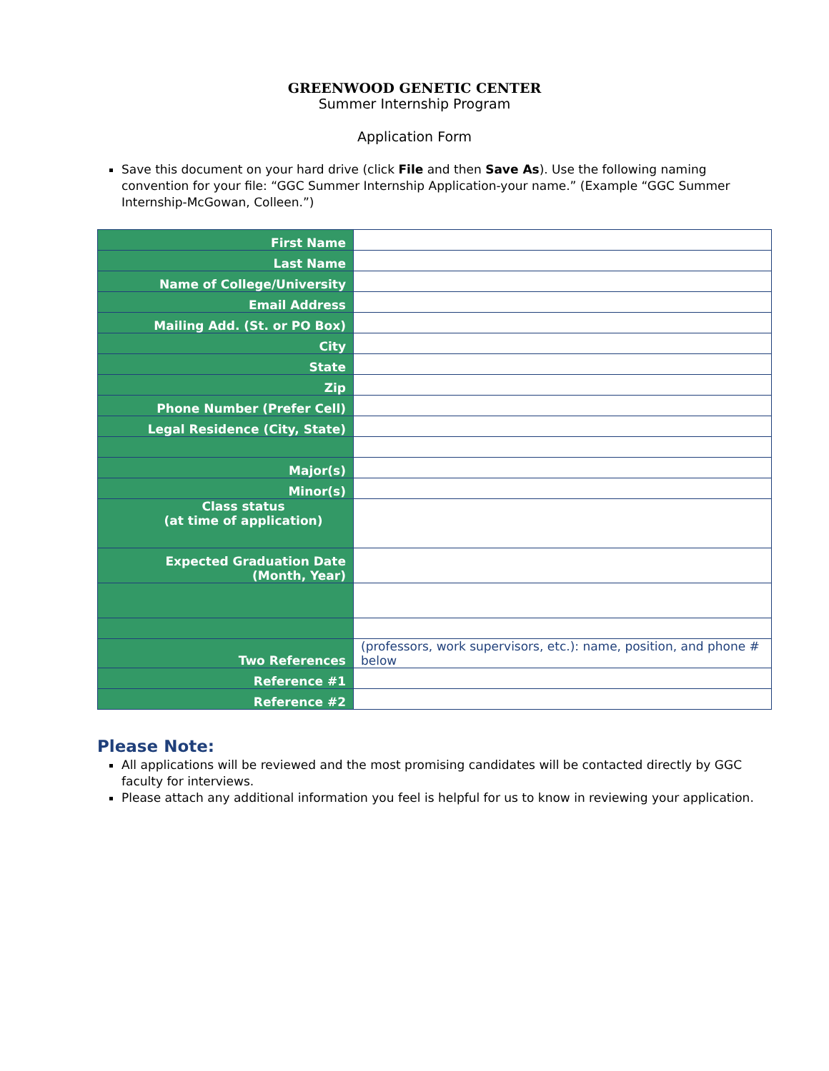GREENWOOD GENETIC CENTER
Summer Internship Program
Application Form
Save this document on your hard drive (click File and then Save As). Use the following naming convention for your file: “GGC Summer Internship Application-your name.” (Example “GGC Summer Internship-McGowan, Colleen.”)
| First Name | |
| Last Name | |
| Name of College/University | |
| Email Address | |
| Mailing Add. (St. or PO Box) | |
| City | |
| State | |
| Zip | |
| Phone Number (Prefer Cell) | |
| Legal Residence (City, State) | |
| Major(s) | |
| Minor(s) | |
| Class status (at time of application) | |
| Expected Graduation Date (Month, Year) | |
| Two References | (professors, work supervisors, etc.): name, position, and phone # below |
| Reference #1 | |
| Reference #2 | |
Please Note:
All applications will be reviewed and the most promising candidates will be contacted directly by GGC faculty for interviews.
Please attach any additional information you feel is helpful for us to know in reviewing your application.